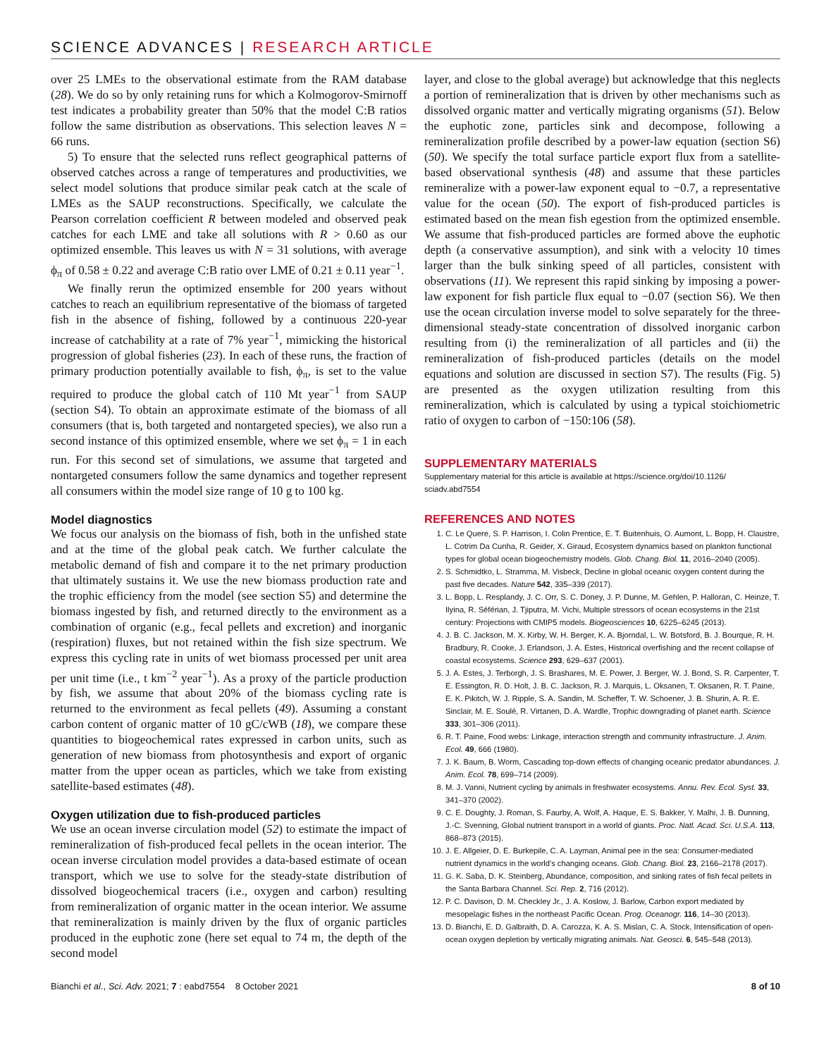SCIENCE ADVANCES | RESEARCH ARTICLE
over 25 LMEs to the observational estimate from the RAM database (28). We do so by only retaining runs for which a Kolmogorov-Smirnoff test indicates a probability greater than 50% that the model C:B ratios follow the same distribution as observations. This selection leaves N = 66 runs.
5) To ensure that the selected runs reflect geographical patterns of observed catches across a range of temperatures and productivities, we select model solutions that produce similar peak catch at the scale of LMEs as the SAUP reconstructions. Specifically, we calculate the Pearson correlation coefficient R between modeled and observed peak catches for each LME and take all solutions with R > 0.60 as our optimized ensemble. This leaves us with N = 31 solutions, with average ϕ<sub>π</sub> of 0.58 ± 0.22 and average C:B ratio over LME of 0.21 ± 0.11 year<sup>−1</sup>.
We finally rerun the optimized ensemble for 200 years without catches to reach an equilibrium representative of the biomass of targeted fish in the absence of fishing, followed by a continuous 220-year increase of catchability at a rate of 7% year<sup>−1</sup>, mimicking the historical progression of global fisheries (23). In each of these runs, the fraction of primary production potentially available to fish, ϕ<sub>π</sub>, is set to the value required to produce the global catch of 110 Mt year<sup>−1</sup> from SAUP (section S4). To obtain an approximate estimate of the biomass of all consumers (that is, both targeted and nontargeted species), we also run a second instance of this optimized ensemble, where we set ϕ<sub>π</sub> = 1 in each run. For this second set of simulations, we assume that targeted and nontargeted consumers follow the same dynamics and together represent all consumers within the model size range of 10 g to 100 kg.
Model diagnostics
We focus our analysis on the biomass of fish, both in the unfished state and at the time of the global peak catch. We further calculate the metabolic demand of fish and compare it to the net primary production that ultimately sustains it. We use the new biomass production rate and the trophic efficiency from the model (see section S5) and determine the biomass ingested by fish, and returned directly to the environment as a combination of organic (e.g., fecal pellets and excretion) and inorganic (respiration) fluxes, but not retained within the fish size spectrum. We express this cycling rate in units of wet biomass processed per unit area per unit time (i.e., t km<sup>−2</sup> year<sup>−1</sup>). As a proxy of the particle production by fish, we assume that about 20% of the biomass cycling rate is returned to the environment as fecal pellets (49). Assuming a constant carbon content of organic matter of 10 gC/cWB (18), we compare these quantities to biogeochemical rates expressed in carbon units, such as generation of new biomass from photosynthesis and export of organic matter from the upper ocean as particles, which we take from existing satellite-based estimates (48).
Oxygen utilization due to fish-produced particles
We use an ocean inverse circulation model (52) to estimate the impact of remineralization of fish-produced fecal pellets in the ocean interior. The ocean inverse circulation model provides a data-based estimate of ocean transport, which we use to solve for the steady-state distribution of dissolved biogeochemical tracers (i.e., oxygen and carbon) resulting from remineralization of organic matter in the ocean interior. We assume that remineralization is mainly driven by the flux of organic particles produced in the euphotic zone (here set equal to 74 m, the depth of the second model
layer, and close to the global average) but acknowledge that this neglects a portion of remineralization that is driven by other mechanisms such as dissolved organic matter and vertically migrating organisms (51). Below the euphotic zone, particles sink and decompose, following a remineralization profile described by a power-law equation (section S6) (50). We specify the total surface particle export flux from a satellite-based observational synthesis (48) and assume that these particles remineralize with a power-law exponent equal to −0.7, a representative value for the ocean (50). The export of fish-produced particles is estimated based on the mean fish egestion from the optimized ensemble. We assume that fish-produced particles are formed above the euphotic depth (a conservative assumption), and sink with a velocity 10 times larger than the bulk sinking speed of all particles, consistent with observations (11). We represent this rapid sinking by imposing a power-law exponent for fish particle flux equal to −0.07 (section S6). We then use the ocean circulation inverse model to solve separately for the three-dimensional steady-state concentration of dissolved inorganic carbon resulting from (i) the remineralization of all particles and (ii) the remineralization of fish-produced particles (details on the model equations and solution are discussed in section S7). The results (Fig. 5) are presented as the oxygen utilization resulting from this remineralization, which is calculated by using a typical stoichiometric ratio of oxygen to carbon of −150:106 (58).
SUPPLEMENTARY MATERIALS
Supplementary material for this article is available at https://science.org/doi/10.1126/
sciadv.abd7554
REFERENCES AND NOTES
1. C. Le Quere, S. P. Harrison, I. Colin Prentice, E. T. Buitenhuis, O. Aumont, L. Bopp, H. Claustre, L. Cotrim Da Cunha, R. Geider, X. Giraud, Ecosystem dynamics based on plankton functional types for global ocean biogeochemistry models. Glob. Chang. Biol. 11, 2016–2040 (2005).
2. S. Schmidtko, L. Stramma, M. Visbeck, Decline in global oceanic oxygen content during the past five decades. Nature 542, 335–339 (2017).
3. L. Bopp, L. Resplandy, J. C. Orr, S. C. Doney, J. P. Dunne, M. Gehlen, P. Halloran, C. Heinze, T. Ilyina, R. Séférian, J. Tjiputra, M. Vichi, Multiple stressors of ocean ecosystems in the 21st century: Projections with CMIP5 models. Biogeosciences 10, 6225–6245 (2013).
4. J. B. C. Jackson, M. X. Kirby, W. H. Berger, K. A. Bjorndal, L. W. Botsford, B. J. Bourque, R. H. Bradbury, R. Cooke, J. Erlandson, J. A. Estes, Historical overfishing and the recent collapse of coastal ecosystems. Science 293, 629–637 (2001).
5. J. A. Estes, J. Terborgh, J. S. Brashares, M. E. Power, J. Berger, W. J. Bond, S. R. Carpenter, T. E. Essington, R. D. Holt, J. B. C. Jackson, R. J. Marquis, L. Oksanen, T. Oksanen, R. T. Paine, E. K. Pikitch, W. J. Ripple, S. A. Sandin, M. Scheffer, T. W. Schoener, J. B. Shurin, A. R. E. Sinclair, M. E. Soulé, R. Virtanen, D. A. Wardle, Trophic downgrading of planet earth. Science 333, 301–306 (2011).
6. R. T. Paine, Food webs: Linkage, interaction strength and community infrastructure. J. Anim. Ecol. 49, 666 (1980).
7. J. K. Baum, B. Worm, Cascading top-down effects of changing oceanic predator abundances. J. Anim. Ecol. 78, 699–714 (2009).
8. M. J. Vanni, Nutrient cycling by animals in freshwater ecosystems. Annu. Rev. Ecol. Syst. 33, 341–370 (2002).
9. C. E. Doughty, J. Roman, S. Faurby, A. Wolf, A. Haque, E. S. Bakker, Y. Malhi, J. B. Dunning, J.-C. Svenning, Global nutrient transport in a world of giants. Proc. Natl. Acad. Sci. U.S.A. 113, 868–873 (2015).
10. J. E. Allgeier, D. E. Burkepile, C. A. Layman, Animal pee in the sea: Consumer-mediated nutrient dynamics in the world's changing oceans. Glob. Chang. Biol. 23, 2166–2178 (2017).
11. G. K. Saba, D. K. Steinberg, Abundance, composition, and sinking rates of fish fecal pellets in the Santa Barbara Channel. Sci. Rep. 2, 716 (2012).
12. P. C. Davison, D. M. Checkley Jr., J. A. Koslow, J. Barlow, Carbon export mediated by mesopelagic fishes in the northeast Pacific Ocean. Prog. Oceanogr. 116, 14–30 (2013).
13. D. Bianchi, E. D. Galbraith, D. A. Carozza, K. A. S. Mislan, C. A. Stock, Intensification of open-ocean oxygen depletion by vertically migrating animals. Nat. Geosci. 6, 545–548 (2013).
Bianchi et al., Sci. Adv. 2021; 7 : eabd7554 8 October 2021 8 of 10